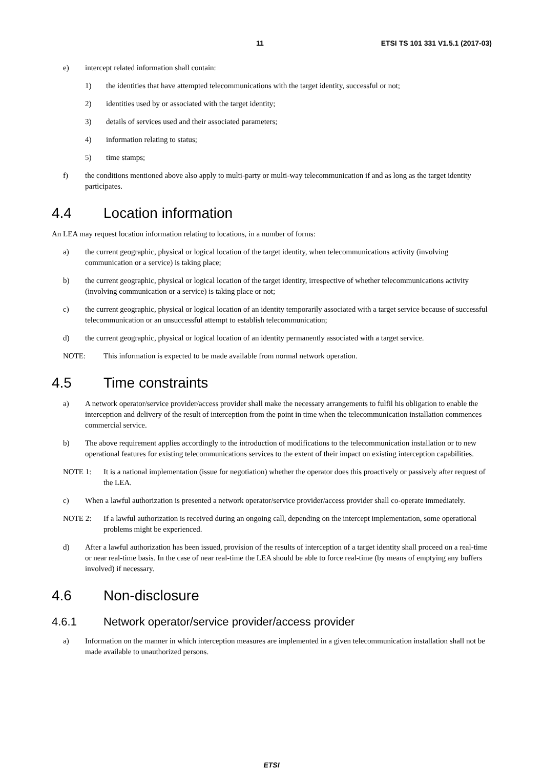11 ETSI TS 101 331 V1.5.1 (2017-03)
e) intercept related information shall contain:
1) the identities that have attempted telecommunications with the target identity, successful or not;
2) identities used by or associated with the target identity;
3) details of services used and their associated parameters;
4) information relating to status;
5) time stamps;
f) the conditions mentioned above also apply to multi-party or multi-way telecommunication if and as long as the target identity participates.
4.4 Location information
An LEA may request location information relating to locations, in a number of forms:
a) the current geographic, physical or logical location of the target identity, when telecommunications activity (involving communication or a service) is taking place;
b) the current geographic, physical or logical location of the target identity, irrespective of whether telecommunications activity (involving communication or a service) is taking place or not;
c) the current geographic, physical or logical location of an identity temporarily associated with a target service because of successful telecommunication or an unsuccessful attempt to establish telecommunication;
d) the current geographic, physical or logical location of an identity permanently associated with a target service.
NOTE: This information is expected to be made available from normal network operation.
4.5 Time constraints
a) A network operator/service provider/access provider shall make the necessary arrangements to fulfil his obligation to enable the interception and delivery of the result of interception from the point in time when the telecommunication installation commences commercial service.
b) The above requirement applies accordingly to the introduction of modifications to the telecommunication installation or to new operational features for existing telecommunications services to the extent of their impact on existing interception capabilities.
NOTE 1: It is a national implementation (issue for negotiation) whether the operator does this proactively or passively after request of the LEA.
c) When a lawful authorization is presented a network operator/service provider/access provider shall co-operate immediately.
NOTE 2: If a lawful authorization is received during an ongoing call, depending on the intercept implementation, some operational problems might be experienced.
d) After a lawful authorization has been issued, provision of the results of interception of a target identity shall proceed on a real-time or near real-time basis. In the case of near real-time the LEA should be able to force real-time (by means of emptying any buffers involved) if necessary.
4.6 Non-disclosure
4.6.1 Network operator/service provider/access provider
a) Information on the manner in which interception measures are implemented in a given telecommunication installation shall not be made available to unauthorized persons.
ETSI